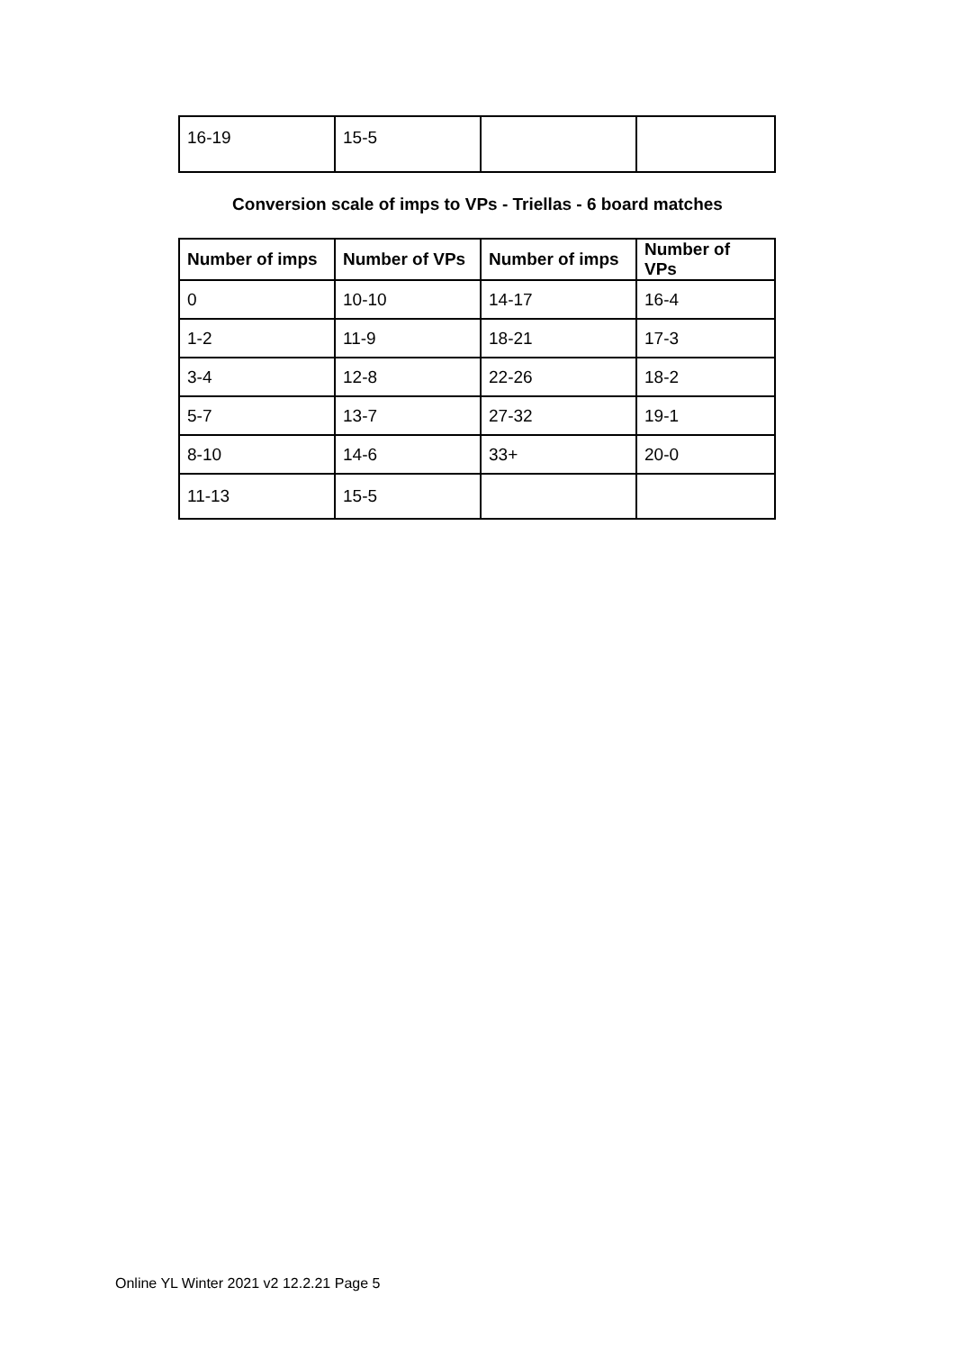| 16-19 | 15-5 | | |
Conversion scale of imps to VPs - Triellas - 6 board matches
| Number of imps | Number of VPs | Number of imps | Number of VPs |
| --- | --- | --- | --- |
| 0 | 10-10 | 14-17 | 16-4 |
| 1-2 | 11-9 | 18-21 | 17-3 |
| 3-4 | 12-8 | 22-26 | 18-2 |
| 5-7 | 13-7 | 27-32 | 19-1 |
| 8-10 | 14-6 | 33+ | 20-0 |
| 11-13 | 15-5 | | |
Online YL Winter 2021 v2 12.2.21 Page 5